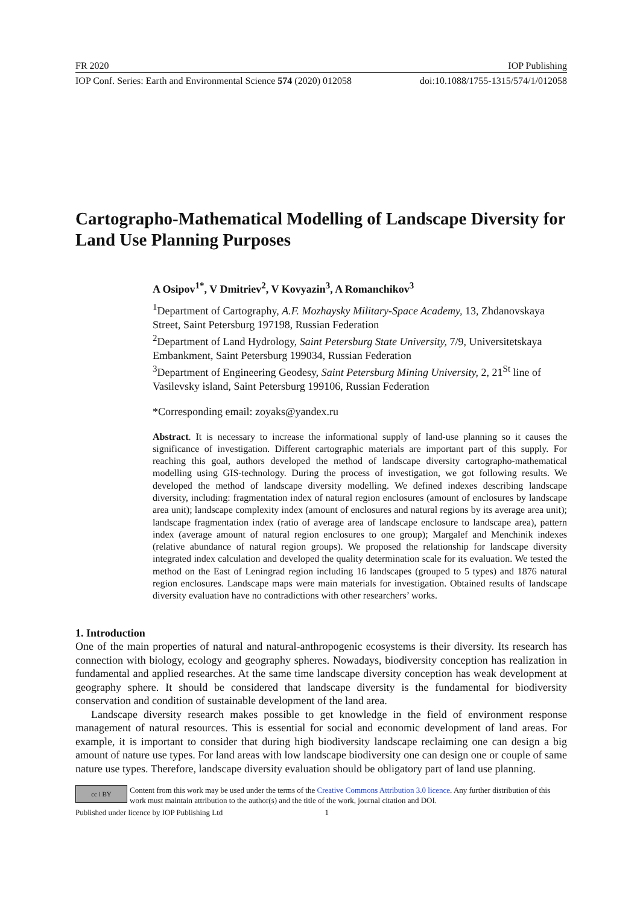FR 2020 IOP Publishing
IOP Conf. Series: Earth and Environmental Science 574 (2020) 012058 doi:10.1088/1755-1315/574/1/012058
Cartographo-Mathematical Modelling of Landscape Diversity for Land Use Planning Purposes
A Osipov<sup>1*</sup>, V Dmitriev<sup>2</sup>, V Kovyazin<sup>3</sup>, A Romanchikov<sup>3</sup>
<sup>1</sup> Department of Cartography, A.F. Mozhaysky Military-Space Academy, 13, Zhdanovskaya Street, Saint Petersburg 197198, Russian Federation
<sup>2</sup> Department of Land Hydrology, Saint Petersburg State University, 7/9, Universitetskaya Embankment, Saint Petersburg 199034, Russian Federation
<sup>3</sup> Department of Engineering Geodesy, Saint Petersburg Mining University, 2, 21<sup>St</sup> line of Vasilevsky island, Saint Petersburg 199106, Russian Federation
*Corresponding email: zoyaks@yandex.ru
Abstract. It is necessary to increase the informational supply of land-use planning so it causes the significance of investigation. Different cartographic materials are important part of this supply. For reaching this goal, authors developed the method of landscape diversity cartographo-mathematical modelling using GIS-technology. During the process of investigation, we got following results. We developed the method of landscape diversity modelling. We defined indexes describing landscape diversity, including: fragmentation index of natural region enclosures (amount of enclosures by landscape area unit); landscape complexity index (amount of enclosures and natural regions by its average area unit); landscape fragmentation index (ratio of average area of landscape enclosure to landscape area), pattern index (average amount of natural region enclosures to one group); Margalef and Menchinik indexes (relative abundance of natural region groups). We proposed the relationship for landscape diversity integrated index calculation and developed the quality determination scale for its evaluation. We tested the method on the East of Leningrad region including 16 landscapes (grouped to 5 types) and 1876 natural region enclosures. Landscape maps were main materials for investigation. Obtained results of landscape diversity evaluation have no contradictions with other researchers’ works.
1. Introduction
One of the main properties of natural and natural-anthropogenic ecosystems is their diversity. Its research has connection with biology, ecology and geography spheres. Nowadays, biodiversity conception has realization in fundamental and applied researches. At the same time landscape diversity conception has weak development at geography sphere. It should be considered that landscape diversity is the fundamental for biodiversity conservation and condition of sustainable development of the land area.
Landscape diversity research makes possible to get knowledge in the field of environment response management of natural resources. This is essential for social and economic development of land areas. For example, it is important to consider that during high biodiversity landscape reclaiming one can design a big amount of nature use types. For land areas with low landscape biodiversity one can design one or couple of same nature use types. Therefore, landscape diversity evaluation should be obligatory part of land use planning.
cc i BY
Content from this work may be used under the terms of the Creative Commons Attribution 3.0 licence. Any further distribution of this work must maintain attribution to the author(s) and the title of the work, journal citation and DOI.
Published under licence by IOP Publishing Ltd 1